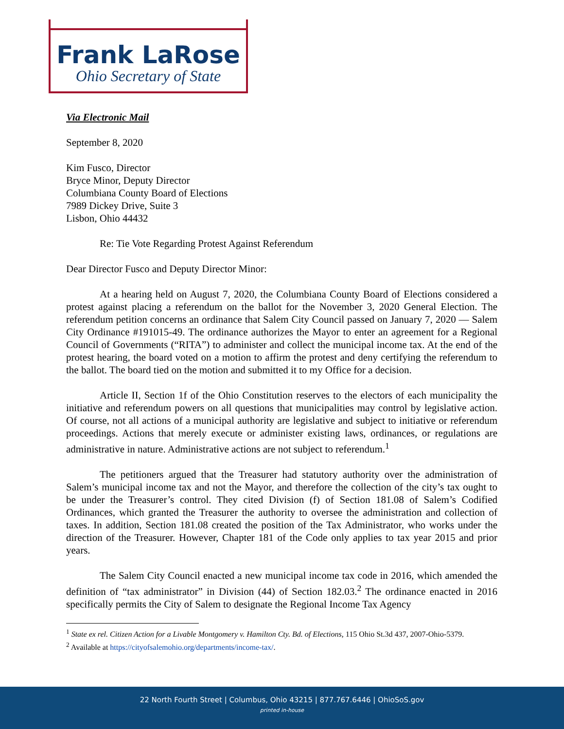Frank LaRose
Ohio Secretary of State
Via Electronic Mail
September 8, 2020
Kim Fusco, Director
Bryce Minor, Deputy Director
Columbiana County Board of Elections
7989 Dickey Drive, Suite 3
Lisbon, Ohio 44432
Re: Tie Vote Regarding Protest Against Referendum
Dear Director Fusco and Deputy Director Minor:
At a hearing held on August 7, 2020, the Columbiana County Board of Elections considered a protest against placing a referendum on the ballot for the November 3, 2020 General Election. The referendum petition concerns an ordinance that Salem City Council passed on January 7, 2020 — Salem City Ordinance #191015-49. The ordinance authorizes the Mayor to enter an agreement for a Regional Council of Governments (“RITA”) to administer and collect the municipal income tax. At the end of the protest hearing, the board voted on a motion to affirm the protest and deny certifying the referendum to the ballot. The board tied on the motion and submitted it to my Office for a decision.
Article II, Section 1f of the Ohio Constitution reserves to the electors of each municipality the initiative and referendum powers on all questions that municipalities may control by legislative action. Of course, not all actions of a municipal authority are legislative and subject to initiative or referendum proceedings. Actions that merely execute or administer existing laws, ordinances, or regulations are administrative in nature. Administrative actions are not subject to referendum.<sup>1</sup>
The petitioners argued that the Treasurer had statutory authority over the administration of Salem’s municipal income tax and not the Mayor, and therefore the collection of the city’s tax ought to be under the Treasurer’s control. They cited Division (f) of Section 181.08 of Salem’s Codified Ordinances, which granted the Treasurer the authority to oversee the administration and collection of taxes. In addition, Section 181.08 created the position of the Tax Administrator, who works under the direction of the Treasurer. However, Chapter 181 of the Code only applies to tax year 2015 and prior years.
The Salem City Council enacted a new municipal income tax code in 2016, which amended the definition of “tax administrator” in Division (44) of Section 182.03.<sup>2</sup> The ordinance enacted in 2016 specifically permits the City of Salem to designate the Regional Income Tax Agency
<sup>1</sup> State ex rel. Citizen Action for a Livable Montgomery v. Hamilton Cty. Bd. of Elections, 115 Ohio St.3d 437, 2007-Ohio-5379.
<sup>2</sup> Available at https://cityofsalemohio.org/departments/income-tax/.
22 North Fourth Street | Columbus, Ohio 43215 | 877.767.6446 | OhioSoS.gov
printed in-house